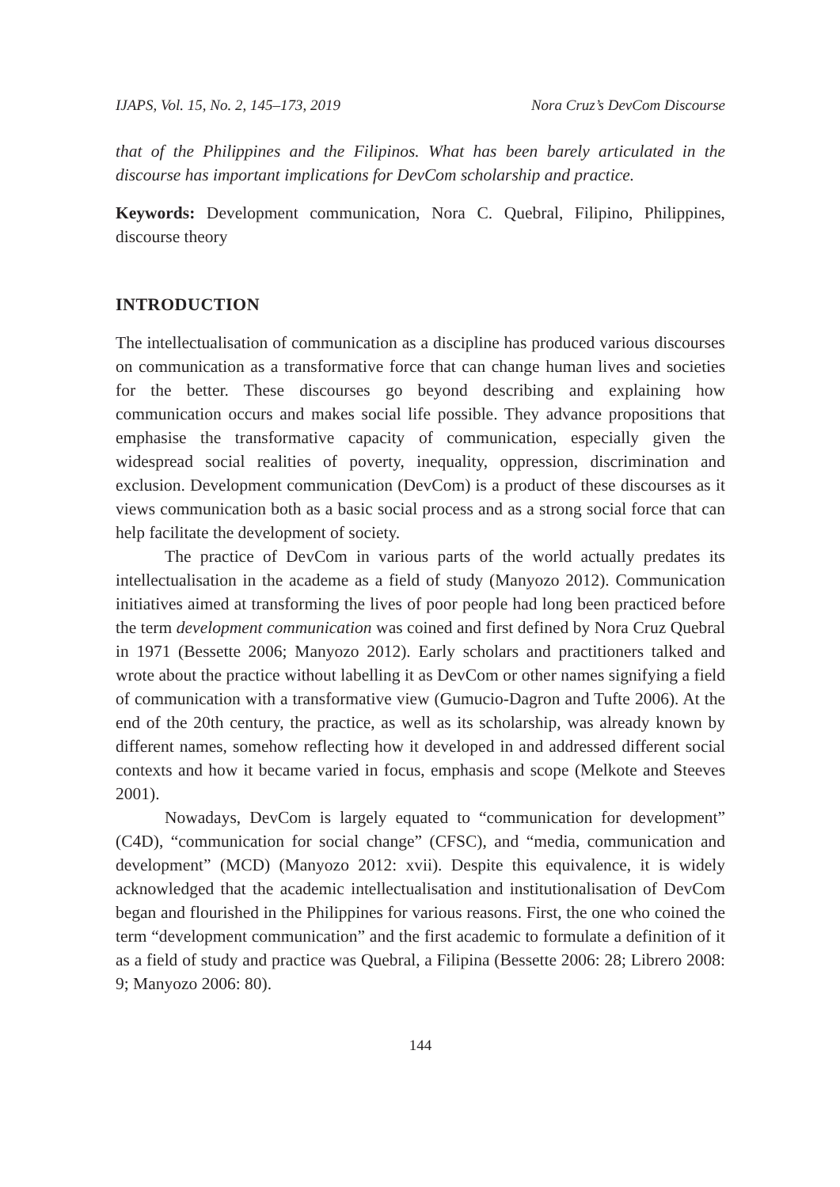IJAPS, Vol. 15, No. 2, 145–173, 2019 Nora Cruz’s DevCom Discourse
that of the Philippines and the Filipinos. What has been barely articulated in the discourse has important implications for DevCom scholarship and practice.
Keywords: Development communication, Nora C. Quebral, Filipino, Philippines, discourse theory
INTRODUCTION
The intellectualisation of communication as a discipline has produced various discourses on communication as a transformative force that can change human lives and societies for the better. These discourses go beyond describing and explaining how communication occurs and makes social life possible. They advance propositions that emphasise the transformative capacity of communication, especially given the widespread social realities of poverty, inequality, oppression, discrimination and exclusion. Development communication (DevCom) is a product of these discourses as it views communication both as a basic social process and as a strong social force that can help facilitate the development of society.
The practice of DevCom in various parts of the world actually predates its intellectualisation in the academe as a field of study (Manyozo 2012). Communication initiatives aimed at transforming the lives of poor people had long been practiced before the term development communication was coined and first defined by Nora Cruz Quebral in 1971 (Bessette 2006; Manyozo 2012). Early scholars and practitioners talked and wrote about the practice without labelling it as DevCom or other names signifying a field of communication with a transformative view (Gumucio-Dagron and Tufte 2006). At the end of the 20th century, the practice, as well as its scholarship, was already known by different names, somehow reflecting how it developed in and addressed different social contexts and how it became varied in focus, emphasis and scope (Melkote and Steeves 2001).
Nowadays, DevCom is largely equated to “communication for development” (C4D), “communication for social change” (CFSC), and “media, communication and development” (MCD) (Manyozo 2012: xvii). Despite this equivalence, it is widely acknowledged that the academic intellectualisation and institutionalisation of DevCom began and flourished in the Philippines for various reasons. First, the one who coined the term “development communication” and the first academic to formulate a definition of it as a field of study and practice was Quebral, a Filipina (Bessette 2006: 28; Librero 2008: 9; Manyozo 2006: 80).
144